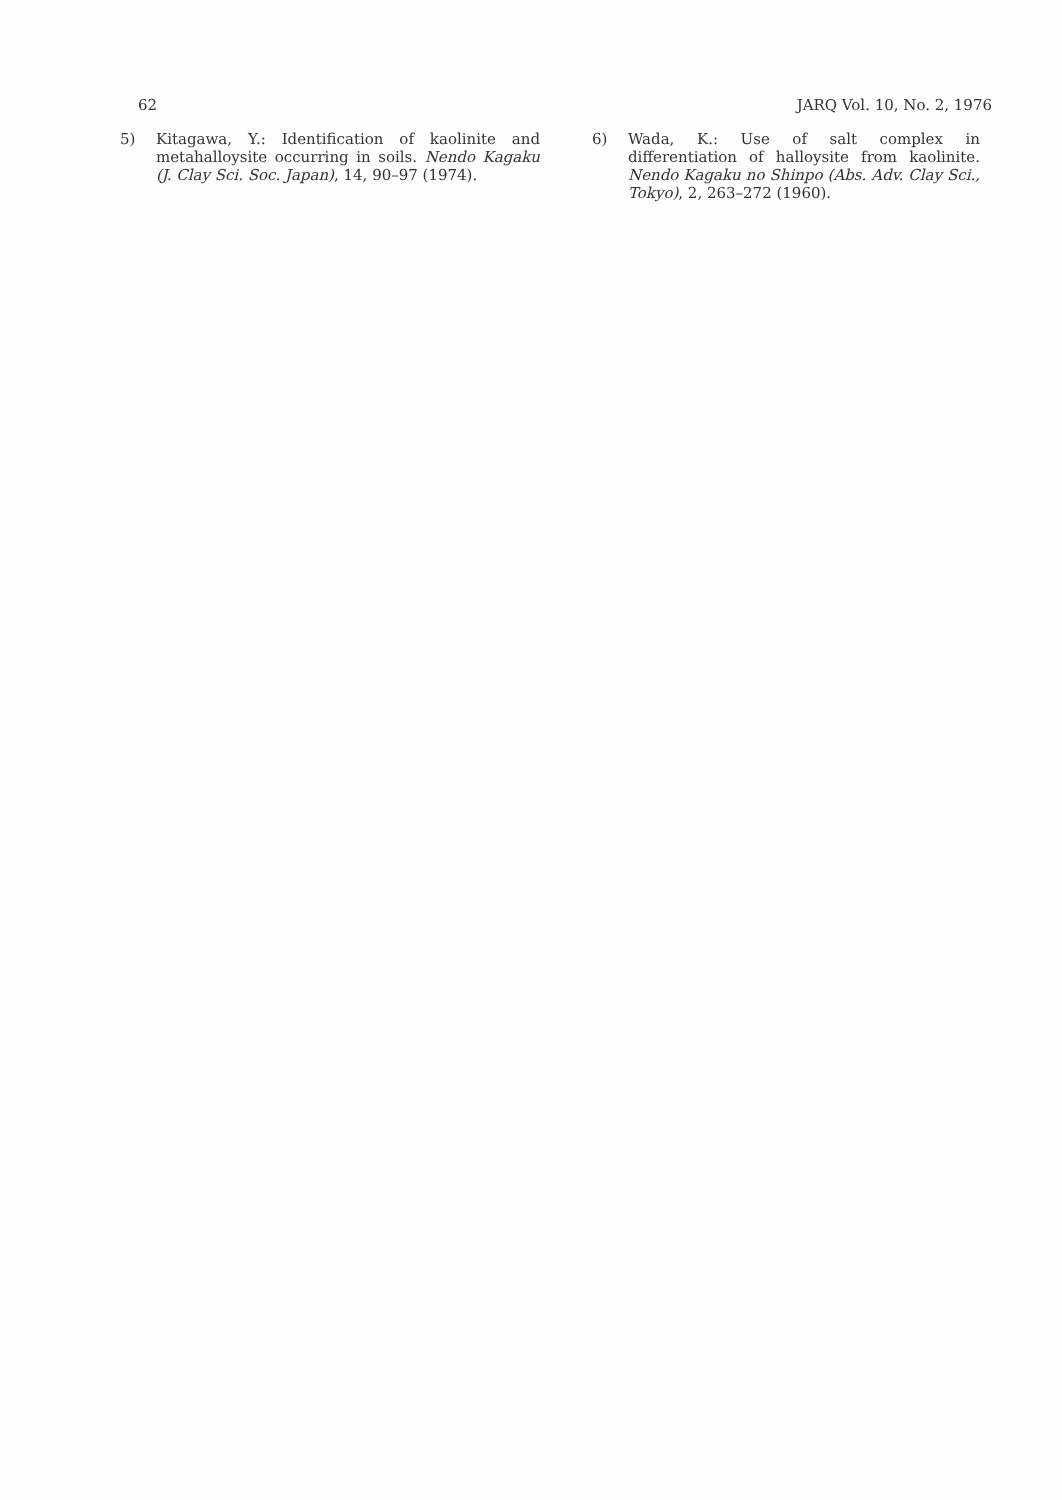62 JARQ Vol. 10, No. 2, 1976
5) Kitagawa, Y.: Identification of kaolinite and metahalloysite occurring in soils. Nendo Kagaku (J. Clay Sci. Soc. Japan), 14, 90–97 (1974).
6) Wada, K.: Use of salt complex in differentiation of halloysite from kaolinite. Nendo Kagaku no Shinpo (Abs. Adv. Clay Sci., Tokyo), 2, 263–272 (1960).